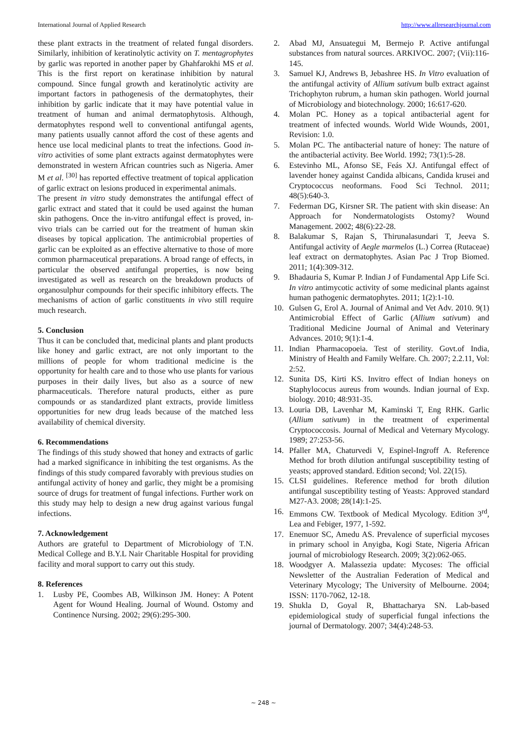International Journal of Applied Research http://www.allresearchjournal.com
these plant extracts in the treatment of related fungal disorders. Similarly, inhibition of keratinolytic activity on T. mentagrophytes by garlic was reported in another paper by Ghahfarokhi MS et al. This is the first report on keratinase inhibition by natural compound. Since fungal growth and keratinolytic activity are important factors in pathogenesis of the dermatophytes, their inhibition by garlic indicate that it may have potential value in treatment of human and animal dermatophytosis. Although, dermatophytes respond well to conventional antifungal agents, many patients usually cannot afford the cost of these agents and hence use local medicinal plants to treat the infections. Good in-vitro activities of some plant extracts against dermatophytes were demonstrated in western African countries such as Nigeria. Amer M et al. <sup>[30]</sup> has reported effective treatment of topical application of garlic extract on lesions produced in experimental animals.
The present in vitro study demonstrates the antifungal effect of garlic extract and stated that it could be used against the human skin pathogens. Once the in-vitro antifungal effect is proved, in-vivo trials can be carried out for the treatment of human skin diseases by topical application. The antimicrobial properties of garlic can be exploited as an effective alternative to those of more common pharmaceutical preparations. A broad range of effects, in particular the observed antifungal properties, is now being investigated as well as research on the breakdown products of organosulphur compounds for their specific inhibitory effects. The mechanisms of action of garlic constituents in vivo still require much research.
5. Conclusion
Thus it can be concluded that, medicinal plants and plant products like honey and garlic extract, are not only important to the millions of people for whom traditional medicine is the opportunity for health care and to those who use plants for various purposes in their daily lives, but also as a source of new pharmaceuticals. Therefore natural products, either as pure compounds or as standardized plant extracts, provide limitless opportunities for new drug leads because of the matched less availability of chemical diversity.
6. Recommendations
The findings of this study showed that honey and extracts of garlic had a marked significance in inhibiting the test organisms. As the findings of this study compared favorably with previous studies on antifungal activity of honey and garlic, they might be a promising source of drugs for treatment of fungal infections. Further work on this study may help to design a new drug against various fungal infections.
7. Acknowledgement
Authors are grateful to Department of Microbiology of T.N. Medical College and B.Y.L Nair Charitable Hospital for providing facility and moral support to carry out this study.
8. References
1. Lusby PE, Coombes AB, Wilkinson JM. Honey: A Potent Agent for Wound Healing. Journal of Wound. Ostomy and Continence Nursing. 2002; 29(6):295-300.
2. Abad MJ, Ansuategui M, Bermejo P. Active antifungal substances from natural sources. ARKIVOC. 2007; (Vii):116-145.
3. Samuel KJ, Andrews B, Jebashree HS. In Vitro evaluation of the antifungal activity of Allium sativum bulb extract against Trichophyton rubrum, a human skin pathogen. World journal of Microbiology and biotechnology. 2000; 16:617-620.
4. Molan PC. Honey as a topical antibacterial agent for treatment of infected wounds. World Wide Wounds, 2001, Revision: 1.0.
5. Molan PC. The antibacterial nature of honey: The nature of the antibacterial activity. Bee World. 1992; 73(1):5-28.
6. Estevinho ML, Afonso SE, Feás XJ. Antifungal effect of lavender honey against Candida albicans, Candida krusei and Cryptococcus neoformans. Food Sci Technol. 2011; 48(5):640-3.
7. Federman DG, Kirsner SR. The patient with skin disease: An Approach for Nondermatologists Ostomy? Wound Management. 2002; 48(6):22-28.
8. Balakumar S, Rajan S, Thirunalasundari T, Jeeva S. Antifungal activity of Aegle marmelos (L.) Correa (Rutaceae) leaf extract on dermatophytes. Asian Pac J Trop Biomed. 2011; 1(4):309-312.
9. Bhadauria S, Kumar P. Indian J of Fundamental App Life Sci. In vitro antimycotic activity of some medicinal plants against human pathogenic dermatophytes. 2011; 1(2):1-10.
10. Gulsen G, Erol A. Journal of Animal and Vet Adv. 2010. 9(1) Antimicrobial Effect of Garlic (Allium sativum) and Traditional Medicine Journal of Animal and Veterinary Advances. 2010; 9(1):1-4.
11. Indian Pharmacopoeia. Test of sterility. Govt.of India, Ministry of Health and Family Welfare. Ch. 2007; 2.2.11, Vol: 2:52.
12. Sunita DS, Kirti KS. Invitro effect of Indian honeys on Staphylococus aureus from wounds. Indian journal of Exp. biology. 2010; 48:931-35.
13. Louria DB, Lavenhar M, Kaminski T, Eng RHK. Garlic (Allium sativum) in the treatment of experimental Cryptococcosis. Journal of Medical and Veternary Mycology. 1989; 27:253-56.
14. Pfaller MA, Chaturvedi V, Espinel-Ingroff A. Reference Method for broth dilution antifungal susceptibility testing of yeasts; approved standard. Edition second; Vol. 22(15).
15. CLSI guidelines. Reference method for broth dilution antifungal susceptibility testing of Yeasts: Approved standard M27-A3. 2008; 28(14):1-25.
16. Emmons CW. Textbook of Medical Mycology. Edition 3<sup>rd</sup>, Lea and Febiger, 1977, 1-592.
17. Enemuor SC, Amedu AS. Prevalence of superficial mycoses in primary school in Anyigba, Kogi State, Nigeria African journal of microbiology Research. 2009; 3(2):062-065.
18. Woodgyer A. Malassezia update: Mycoses: The official Newsletter of the Australian Federation of Medical and Veterinary Mycology; The University of Melbourne. 2004; ISSN: 1170-7062, 12-18.
19. Shukla D, Goyal R, Bhattacharya SN. Lab-based epidemiological study of superficial fungal infections the journal of Dermatology. 2007; 34(4):248-53.
~ 248 ~